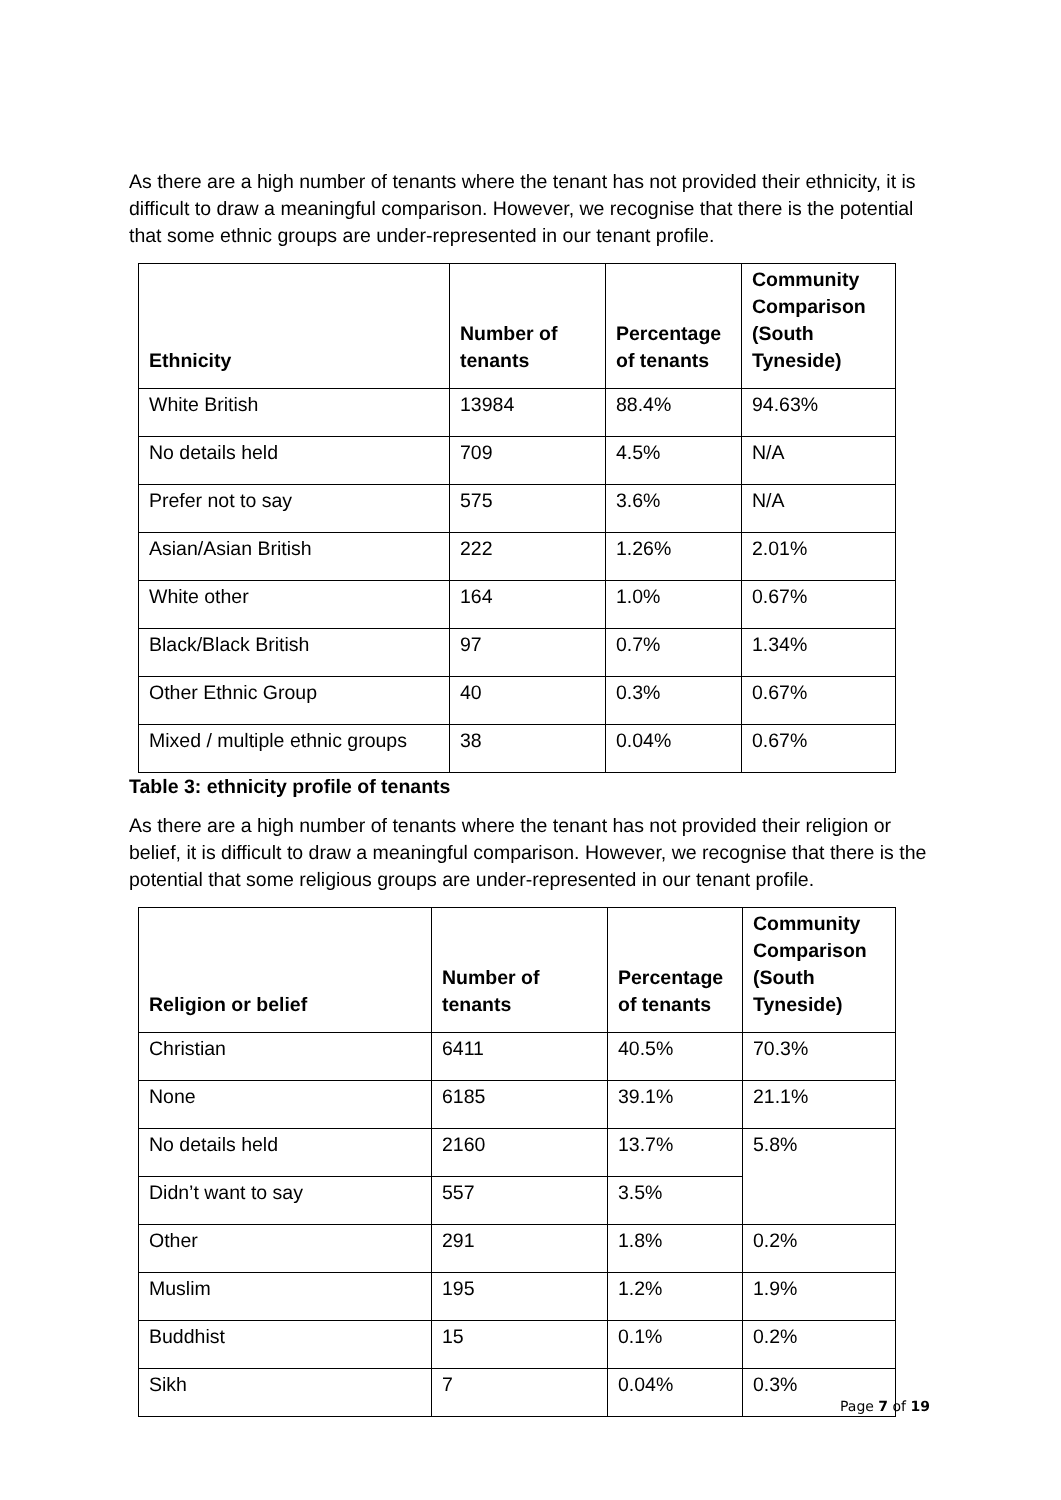As there are a high number of tenants where the tenant has not provided their ethnicity, it is difficult to draw a meaningful comparison. However, we recognise that there is the potential that some ethnic groups are under-represented in our tenant profile.
| Ethnicity | Number of tenants | Percentage of tenants | Community Comparison (South Tyneside) |
| --- | --- | --- | --- |
| White British | 13984 | 88.4% | 94.63% |
| No details held | 709 | 4.5% | N/A |
| Prefer not to say | 575 | 3.6% | N/A |
| Asian/Asian British | 222 | 1.26% | 2.01% |
| White other | 164 | 1.0% | 0.67% |
| Black/Black British | 97 | 0.7% | 1.34% |
| Other Ethnic Group | 40 | 0.3% | 0.67% |
| Mixed / multiple ethnic groups | 38 | 0.04% | 0.67% |
Table 3: ethnicity profile of tenants
As there are a high number of tenants where the tenant has not provided their religion or belief, it is difficult to draw a meaningful comparison. However, we recognise that there is the potential that some religious groups are under-represented in our tenant profile.
| Religion or belief | Number of tenants | Percentage of tenants | Community Comparison (South Tyneside) |
| --- | --- | --- | --- |
| Christian | 6411 | 40.5% | 70.3% |
| None | 6185 | 39.1% | 21.1% |
| No details held | 2160 | 13.7% | 5.8% |
| Didn’t want to say | 557 | 3.5% | |
| Other | 291 | 1.8% | 0.2% |
| Muslim | 195 | 1.2% | 1.9% |
| Buddhist | 15 | 0.1% | 0.2% |
| Sikh | 7 | 0.04% | 0.3% |
Page 7 of 19